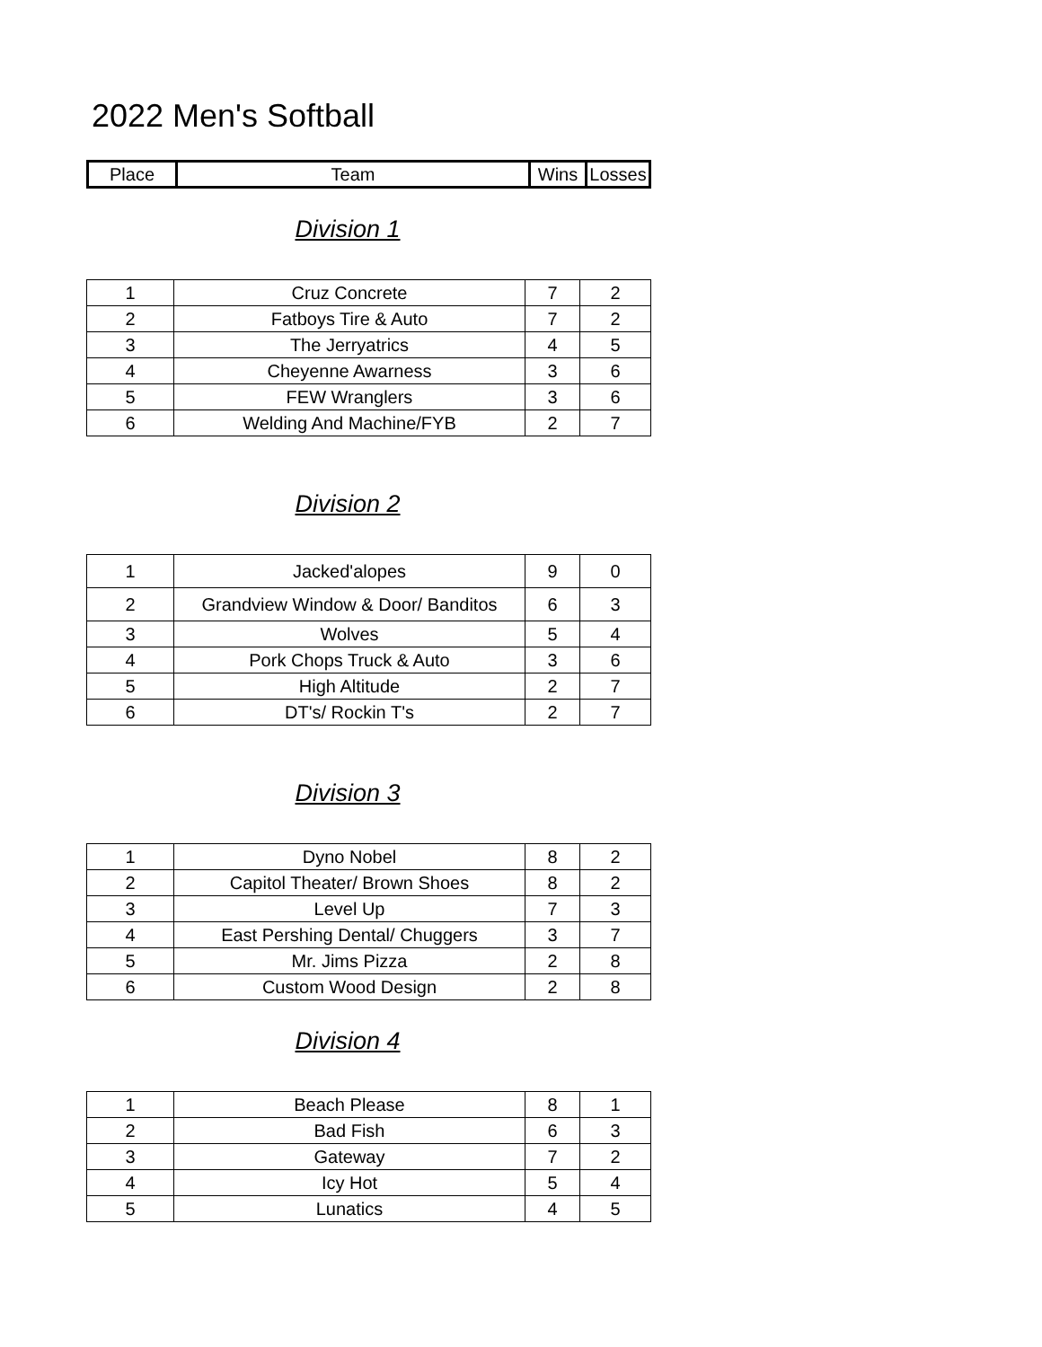2022 Men's Softball
| Place | Team | Wins | Losses |
| --- | --- | --- | --- |
Division 1
| 1 | Cruz Concrete | 7 | 2 |
| 2 | Fatboys Tire & Auto | 7 | 2 |
| 3 | The Jerryatrics | 4 | 5 |
| 4 | Cheyenne Awarness | 3 | 6 |
| 5 | FEW Wranglers | 3 | 6 |
| 6 | Welding And Machine/FYB | 2 | 7 |
Division 2
| 1 | Jacked'alopes | 9 | 0 |
| 2 | Grandview Window & Door/ Banditos | 6 | 3 |
| 3 | Wolves | 5 | 4 |
| 4 | Pork Chops Truck & Auto | 3 | 6 |
| 5 | High Altitude | 2 | 7 |
| 6 | DT's/ Rockin T's | 2 | 7 |
Division 3
| 1 | Dyno Nobel | 8 | 2 |
| 2 | Capitol Theater/ Brown Shoes | 8 | 2 |
| 3 | Level Up | 7 | 3 |
| 4 | East Pershing Dental/ Chuggers | 3 | 7 |
| 5 | Mr. Jims Pizza | 2 | 8 |
| 6 | Custom Wood Design | 2 | 8 |
Division 4
| 1 | Beach Please | 8 | 1 |
| 2 | Bad Fish | 6 | 3 |
| 3 | Gateway | 7 | 2 |
| 4 | Icy Hot | 5 | 4 |
| 5 | Lunatics | 4 | 5 |